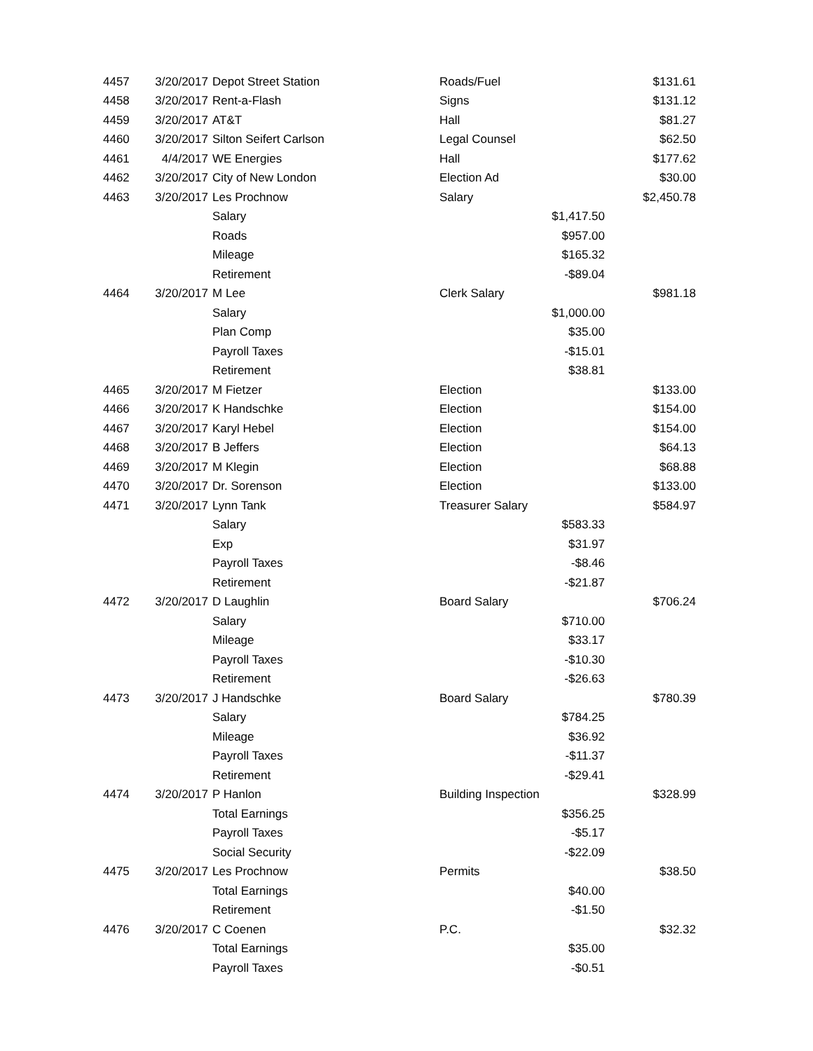| 4457 | 3/20/2017 | Depot Street Station | Roads/Fuel | | $131.61 |
| 4458 | 3/20/2017 | Rent-a-Flash | Signs | | $131.12 |
| 4459 | 3/20/2017 | AT&T | Hall | | $81.27 |
| 4460 | 3/20/2017 | Silton Seifert Carlson | Legal Counsel | | $62.50 |
| 4461 | 4/4/2017 | WE Energies | Hall | | $177.62 |
| 4462 | 3/20/2017 | City of New London | Election Ad | | $30.00 |
| 4463 | 3/20/2017 | Les Prochnow | Salary | | $2,450.78 |
| | | Salary | | $1,417.50 | |
| | | Roads | | $957.00 | |
| | | Mileage | | $165.32 | |
| | | Retirement | | -$89.04 | |
| 4464 | 3/20/2017 | M Lee | Clerk Salary | | $981.18 |
| | | Salary | | $1,000.00 | |
| | | Plan Comp | | $35.00 | |
| | | Payroll Taxes | | -$15.01 | |
| | | Retirement | | $38.81 | |
| 4465 | 3/20/2017 | M Fietzer | Election | | $133.00 |
| 4466 | 3/20/2017 | K Handschke | Election | | $154.00 |
| 4467 | 3/20/2017 | Karyl Hebel | Election | | $154.00 |
| 4468 | 3/20/2017 | B Jeffers | Election | | $64.13 |
| 4469 | 3/20/2017 | M Klegin | Election | | $68.88 |
| 4470 | 3/20/2017 | Dr. Sorenson | Election | | $133.00 |
| 4471 | 3/20/2017 | Lynn Tank | Treasurer Salary | | $584.97 |
| | | Salary | | $583.33 | |
| | | Exp | | $31.97 | |
| | | Payroll Taxes | | -$8.46 | |
| | | Retirement | | -$21.87 | |
| 4472 | 3/20/2017 | D Laughlin | Board Salary | | $706.24 |
| | | Salary | | $710.00 | |
| | | Mileage | | $33.17 | |
| | | Payroll Taxes | | -$10.30 | |
| | | Retirement | | -$26.63 | |
| 4473 | 3/20/2017 | J Handschke | Board Salary | | $780.39 |
| | | Salary | | $784.25 | |
| | | Mileage | | $36.92 | |
| | | Payroll Taxes | | -$11.37 | |
| | | Retirement | | -$29.41 | |
| 4474 | 3/20/2017 | P Hanlon | Building Inspection | | $328.99 |
| | | Total Earnings | | $356.25 | |
| | | Payroll Taxes | | -$5.17 | |
| | | Social Security | | -$22.09 | |
| 4475 | 3/20/2017 | Les Prochnow | Permits | | $38.50 |
| | | Total Earnings | | $40.00 | |
| | | Retirement | | -$1.50 | |
| 4476 | 3/20/2017 | C Coenen | P.C. | | $32.32 |
| | | Total Earnings | | $35.00 | |
| | | Payroll Taxes | | -$0.51 | |